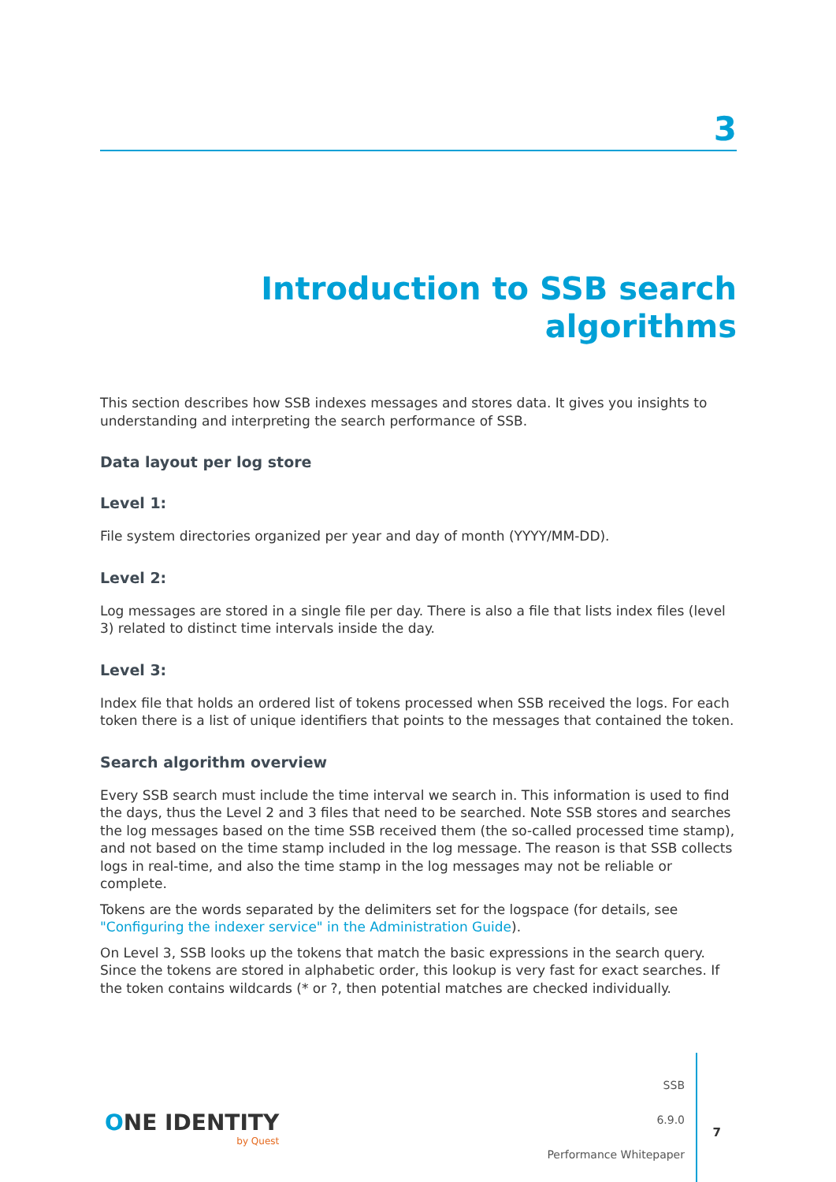3
Introduction to SSB search algorithms
This section describes how SSB indexes messages and stores data. It gives you insights to understanding and interpreting the search performance of SSB.
Data layout per log store
Level 1:
File system directories organized per year and day of month (YYYY/MM-DD).
Level 2:
Log messages are stored in a single file per day. There is also a file that lists index files (level 3) related to distinct time intervals inside the day.
Level 3:
Index file that holds an ordered list of tokens processed when SSB received the logs. For each token there is a list of unique identifiers that points to the messages that contained the token.
Search algorithm overview
Every SSB search must include the time interval we search in. This information is used to find the days, thus the Level 2 and 3 files that need to be searched. Note SSB stores and searches the log messages based on the time SSB received them (the so-called processed time stamp), and not based on the time stamp included in the log message. The reason is that SSB collects logs in real-time, and also the time stamp in the log messages may not be reliable or complete.
Tokens are the words separated by the delimiters set for the logspace (for details, see "Configuring the indexer service" in the Administration Guide).
On Level 3, SSB looks up the tokens that match the basic expressions in the search query. Since the tokens are stored in alphabetic order, this lookup is very fast for exact searches. If the token contains wildcards (* or ?, then potential matches are checked individually.
ONE IDENTITY
by Quest
SSB
6.9.0
Performance Whitepaper
7